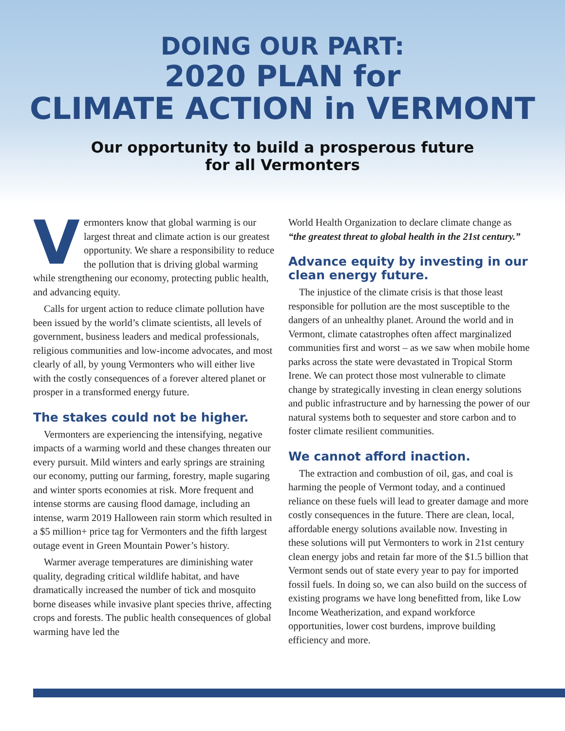DOING OUR PART:
2020 PLAN for
CLIMATE ACTION in VERMONT
Our opportunity to build a prosperous future
for all Vermonters
Vermonters know that global warming is our largest threat and climate action is our greatest opportunity. We share a responsibility to reduce the pollution that is driving global warming while strengthening our economy, protecting public health, and advancing equity.
Calls for urgent action to reduce climate pollution have been issued by the world’s climate scientists, all levels of government, business leaders and medical professionals, religious communities and low-income advocates, and most clearly of all, by young Vermonters who will either live with the costly consequences of a forever altered planet or prosper in a transformed energy future.
The stakes could not be higher.
Vermonters are experiencing the intensifying, negative impacts of a warming world and these changes threaten our every pursuit. Mild winters and early springs are straining our economy, putting our farming, forestry, maple sugaring and winter sports economies at risk. More frequent and intense storms are causing flood damage, including an intense, warm 2019 Halloween rain storm which resulted in a $5 million+ price tag for Vermonters and the fifth largest outage event in Green Mountain Power’s history.
Warmer average temperatures are diminishing water quality, degrading critical wildlife habitat, and have dramatically increased the number of tick and mosquito borne diseases while invasive plant species thrive, affecting crops and forests. The public health consequences of global warming have led the
World Health Organization to declare climate change as “the greatest threat to global health in the 21st century.”
Advance equity by investing in our clean energy future.
The injustice of the climate crisis is that those least responsible for pollution are the most susceptible to the dangers of an unhealthy planet. Around the world and in Vermont, climate catastrophes often affect marginalized communities first and worst – as we saw when mobile home parks across the state were devastated in Tropical Storm Irene. We can protect those most vulnerable to climate change by strategically investing in clean energy solutions and public infrastructure and by harnessing the power of our natural systems both to sequester and store carbon and to foster climate resilient communities.
We cannot afford inaction.
The extraction and combustion of oil, gas, and coal is harming the people of Vermont today, and a continued reliance on these fuels will lead to greater damage and more costly consequences in the future. There are clean, local, affordable energy solutions available now. Investing in these solutions will put Vermonters to work in 21st century clean energy jobs and retain far more of the $1.5 billion that Vermont sends out of state every year to pay for imported fossil fuels. In doing so, we can also build on the success of existing programs we have long benefitted from, like Low Income Weatherization, and expand workforce opportunities, lower cost burdens, improve building efficiency and more.